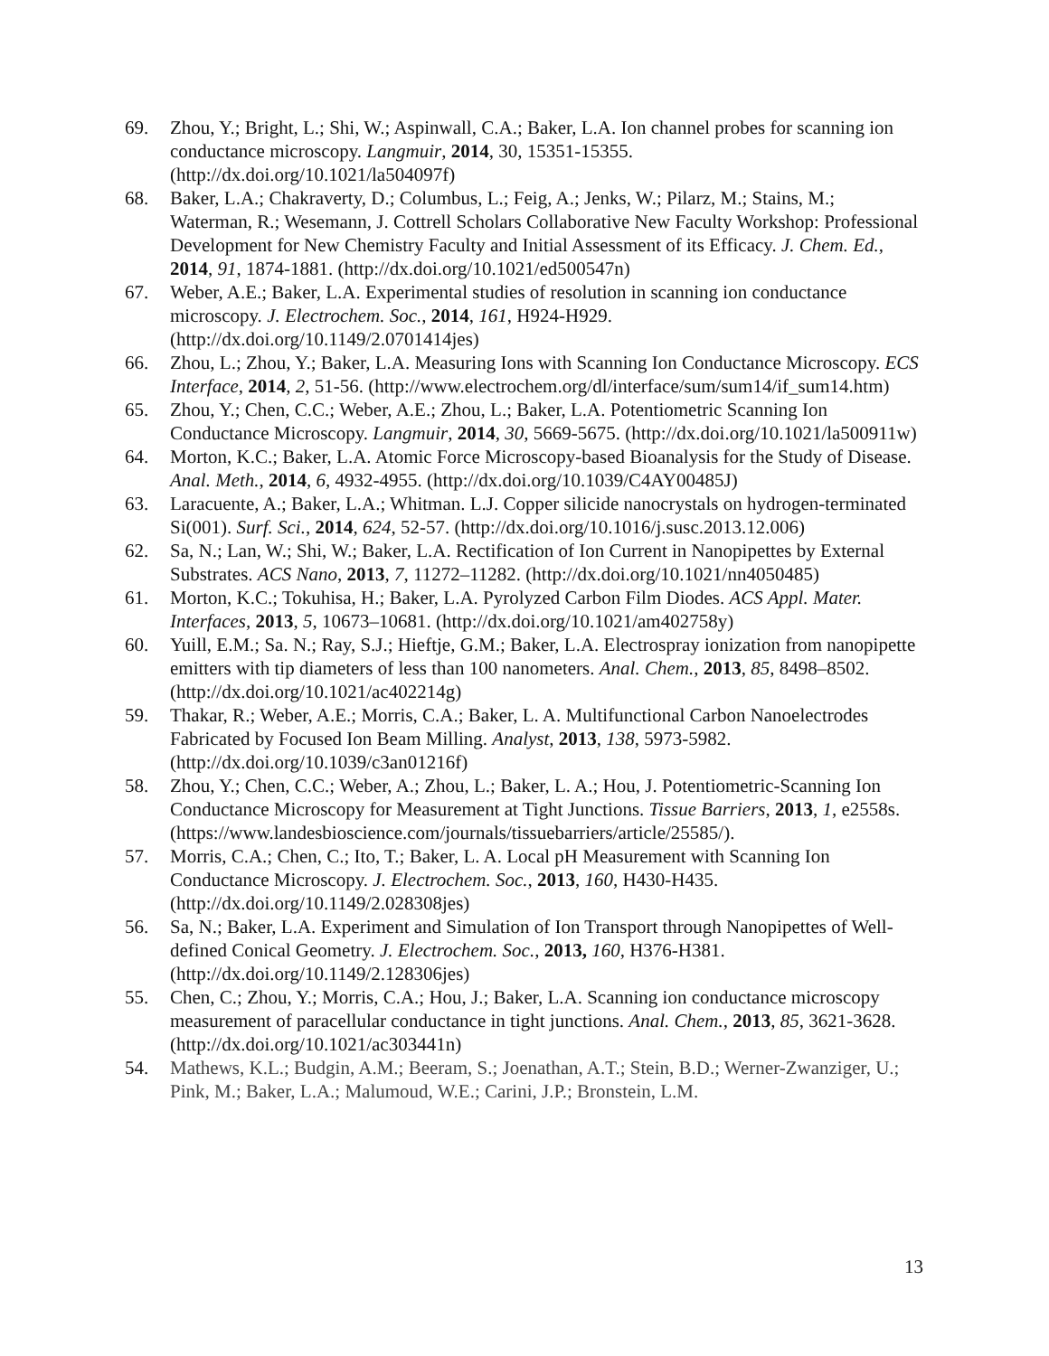69. Zhou, Y.; Bright, L.; Shi, W.; Aspinwall, C.A.; Baker, L.A. Ion channel probes for scanning ion conductance microscopy. Langmuir, 2014, 30, 15351-15355. (http://dx.doi.org/10.1021/la504097f)
68. Baker, L.A.; Chakraverty, D.; Columbus, L.; Feig, A.; Jenks, W.; Pilarz, M.; Stains, M.; Waterman, R.; Wesemann, J. Cottrell Scholars Collaborative New Faculty Workshop: Professional Development for New Chemistry Faculty and Initial Assessment of its Efficacy. J. Chem. Ed., 2014, 91, 1874-1881. (http://dx.doi.org/10.1021/ed500547n)
67. Weber, A.E.; Baker, L.A. Experimental studies of resolution in scanning ion conductance microscopy. J. Electrochem. Soc., 2014, 161, H924-H929. (http://dx.doi.org/10.1149/2.0701414jes)
66. Zhou, L.; Zhou, Y.; Baker, L.A. Measuring Ions with Scanning Ion Conductance Microscopy. ECS Interface, 2014, 2, 51-56. (http://www.electrochem.org/dl/interface/sum/sum14/if_sum14.htm)
65. Zhou, Y.; Chen, C.C.; Weber, A.E.; Zhou, L.; Baker, L.A. Potentiometric Scanning Ion Conductance Microscopy. Langmuir, 2014, 30, 5669-5675. (http://dx.doi.org/10.1021/la500911w)
64. Morton, K.C.; Baker, L.A. Atomic Force Microscopy-based Bioanalysis for the Study of Disease. Anal. Meth., 2014, 6, 4932-4955. (http://dx.doi.org/10.1039/C4AY00485J)
63. Laracuente, A.; Baker, L.A.; Whitman. L.J. Copper silicide nanocrystals on hydrogen-terminated Si(001). Surf. Sci., 2014, 624, 52-57. (http://dx.doi.org/10.1016/j.susc.2013.12.006)
62. Sa, N.; Lan, W.; Shi, W.; Baker, L.A. Rectification of Ion Current in Nanopipettes by External Substrates. ACS Nano, 2013, 7, 11272–11282. (http://dx.doi.org/10.1021/nn4050485)
61. Morton, K.C.; Tokuhisa, H.; Baker, L.A. Pyrolyzed Carbon Film Diodes. ACS Appl. Mater. Interfaces, 2013, 5, 10673–10681. (http://dx.doi.org/10.1021/am402758y)
60. Yuill, E.M.; Sa. N.; Ray, S.J.; Hieftje, G.M.; Baker, L.A. Electrospray ionization from nanopipette emitters with tip diameters of less than 100 nanometers. Anal. Chem., 2013, 85, 8498–8502. (http://dx.doi.org/10.1021/ac402214g)
59. Thakar, R.; Weber, A.E.; Morris, C.A.; Baker, L. A. Multifunctional Carbon Nanoelectrodes Fabricated by Focused Ion Beam Milling. Analyst, 2013, 138, 5973-5982. (http://dx.doi.org/10.1039/c3an01216f)
58. Zhou, Y.; Chen, C.C.; Weber, A.; Zhou, L.; Baker, L. A.; Hou, J. Potentiometric-Scanning Ion Conductance Microscopy for Measurement at Tight Junctions. Tissue Barriers, 2013, 1, e2558s. (https://www.landesbioscience.com/journals/tissuebarriers/article/25585/).
57. Morris, C.A.; Chen, C.; Ito, T.; Baker, L. A. Local pH Measurement with Scanning Ion Conductance Microscopy. J. Electrochem. Soc., 2013, 160, H430-H435. (http://dx.doi.org/10.1149/2.028308jes)
56. Sa, N.; Baker, L.A. Experiment and Simulation of Ion Transport through Nanopipettes of Well-defined Conical Geometry. J. Electrochem. Soc., 2013, 160, H376-H381. (http://dx.doi.org/10.1149/2.128306jes)
55. Chen, C.; Zhou, Y.; Morris, C.A.; Hou, J.; Baker, L.A. Scanning ion conductance microscopy measurement of paracellular conductance in tight junctions. Anal. Chem., 2013, 85, 3621-3628. (http://dx.doi.org/10.1021/ac303441n)
54. Mathews, K.L.; Budgin, A.M.; Beeram, S.; Joenathan, A.T.; Stein, B.D.; Werner-Zwanziger, U.; Pink, M.; Baker, L.A.; Malumoud, W.E.; Carini, J.P.; Bronstein, L.M.
13